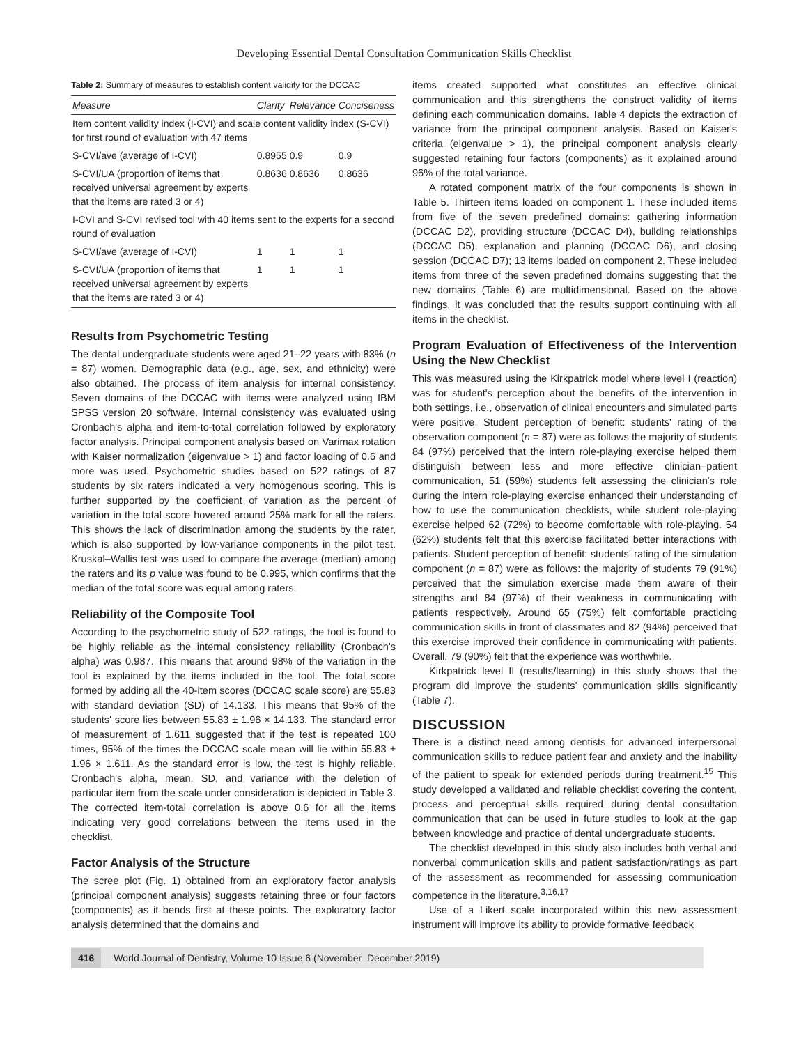Developing Essential Dental Consultation Communication Skills Checklist
Table 2: Summary of measures to establish content validity for the DCCAC
| Measure | Clarity | Relevance | Conciseness |
| --- | --- | --- | --- |
| Item content validity index (I-CVI) and scale content validity index (S-CVI) for first round of evaluation with 47 items | | | |
| S-CVI/ave (average of I-CVI) | 0.8955 | 0.9 | 0.9 |
| S-CVI/UA (proportion of items that received universal agreement by experts that the items are rated 3 or 4) | 0.8636 | 0.8636 | 0.8636 |
| I-CVI and S-CVI revised tool with 40 items sent to the experts for a second round of evaluation | | | |
| S-CVI/ave (average of I-CVI) | 1 | 1 | 1 |
| S-CVI/UA (proportion of items that received universal agreement by experts that the items are rated 3 or 4) | 1 | 1 | 1 |
Results from Psychometric Testing
The dental undergraduate students were aged 21–22 years with 83% (n = 87) women. Demographic data (e.g., age, sex, and ethnicity) were also obtained. The process of item analysis for internal consistency. Seven domains of the DCCAC with items were analyzed using IBM SPSS version 20 software. Internal consistency was evaluated using Cronbach's alpha and item-to-total correlation followed by exploratory factor analysis. Principal component analysis based on Varimax rotation with Kaiser normalization (eigenvalue > 1) and factor loading of 0.6 and more was used. Psychometric studies based on 522 ratings of 87 students by six raters indicated a very homogenous scoring. This is further supported by the coefficient of variation as the percent of variation in the total score hovered around 25% mark for all the raters. This shows the lack of discrimination among the students by the rater, which is also supported by low-variance components in the pilot test. Kruskal–Wallis test was used to compare the average (median) among the raters and its p value was found to be 0.995, which confirms that the median of the total score was equal among raters.
Reliability of the Composite Tool
According to the psychometric study of 522 ratings, the tool is found to be highly reliable as the internal consistency reliability (Cronbach's alpha) was 0.987. This means that around 98% of the variation in the tool is explained by the items included in the tool. The total score formed by adding all the 40-item scores (DCCAC scale score) are 55.83 with standard deviation (SD) of 14.133. This means that 95% of the students' score lies between 55.83 ± 1.96 × 14.133. The standard error of measurement of 1.611 suggested that if the test is repeated 100 times, 95% of the times the DCCAC scale mean will lie within 55.83 ± 1.96 × 1.611. As the standard error is low, the test is highly reliable. Cronbach's alpha, mean, SD, and variance with the deletion of particular item from the scale under consideration is depicted in Table 3. The corrected item-total correlation is above 0.6 for all the items indicating very good correlations between the items used in the checklist.
Factor Analysis of the Structure
The scree plot (Fig. 1) obtained from an exploratory factor analysis (principal component analysis) suggests retaining three or four factors (components) as it bends first at these points. The exploratory factor analysis determined that the domains and
items created supported what constitutes an effective clinical communication and this strengthens the construct validity of items defining each communication domains. Table 4 depicts the extraction of variance from the principal component analysis. Based on Kaiser's criteria (eigenvalue > 1), the principal component analysis clearly suggested retaining four factors (components) as it explained around 96% of the total variance.
A rotated component matrix of the four components is shown in Table 5. Thirteen items loaded on component 1. These included items from five of the seven predefined domains: gathering information (DCCAC D2), providing structure (DCCAC D4), building relationships (DCCAC D5), explanation and planning (DCCAC D6), and closing session (DCCAC D7); 13 items loaded on component 2. These included items from three of the seven predefined domains suggesting that the new domains (Table 6) are multidimensional. Based on the above findings, it was concluded that the results support continuing with all items in the checklist.
Program Evaluation of Effectiveness of the Intervention Using the New Checklist
This was measured using the Kirkpatrick model where level I (reaction) was for student's perception about the benefits of the intervention in both settings, i.e., observation of clinical encounters and simulated parts were positive. Student perception of benefit: students' rating of the observation component (n = 87) were as follows the majority of students 84 (97%) perceived that the intern role-playing exercise helped them distinguish between less and more effective clinician–patient communication, 51 (59%) students felt assessing the clinician's role during the intern role-playing exercise enhanced their understanding of how to use the communication checklists, while student role-playing exercise helped 62 (72%) to become comfortable with role-playing. 54 (62%) students felt that this exercise facilitated better interactions with patients. Student perception of benefit: students' rating of the simulation component (n = 87) were as follows: the majority of students 79 (91%) perceived that the simulation exercise made them aware of their strengths and 84 (97%) of their weakness in communicating with patients respectively. Around 65 (75%) felt comfortable practicing communication skills in front of classmates and 82 (94%) perceived that this exercise improved their confidence in communicating with patients. Overall, 79 (90%) felt that the experience was worthwhile.
Kirkpatrick level II (results/learning) in this study shows that the program did improve the students' communication skills significantly (Table 7).
DISCUSSION
There is a distinct need among dentists for advanced interpersonal communication skills to reduce patient fear and anxiety and the inability of the patient to speak for extended periods during treatment.<sup>15</sup> This study developed a validated and reliable checklist covering the content, process and perceptual skills required during dental consultation communication that can be used in future studies to look at the gap between knowledge and practice of dental undergraduate students.
The checklist developed in this study also includes both verbal and nonverbal communication skills and patient satisfaction/ratings as part of the assessment as recommended for assessing communication competence in the literature.<sup>3,16,17</sup>
Use of a Likert scale incorporated within this new assessment instrument will improve its ability to provide formative feedback
416 World Journal of Dentistry, Volume 10 Issue 6 (November–December 2019)